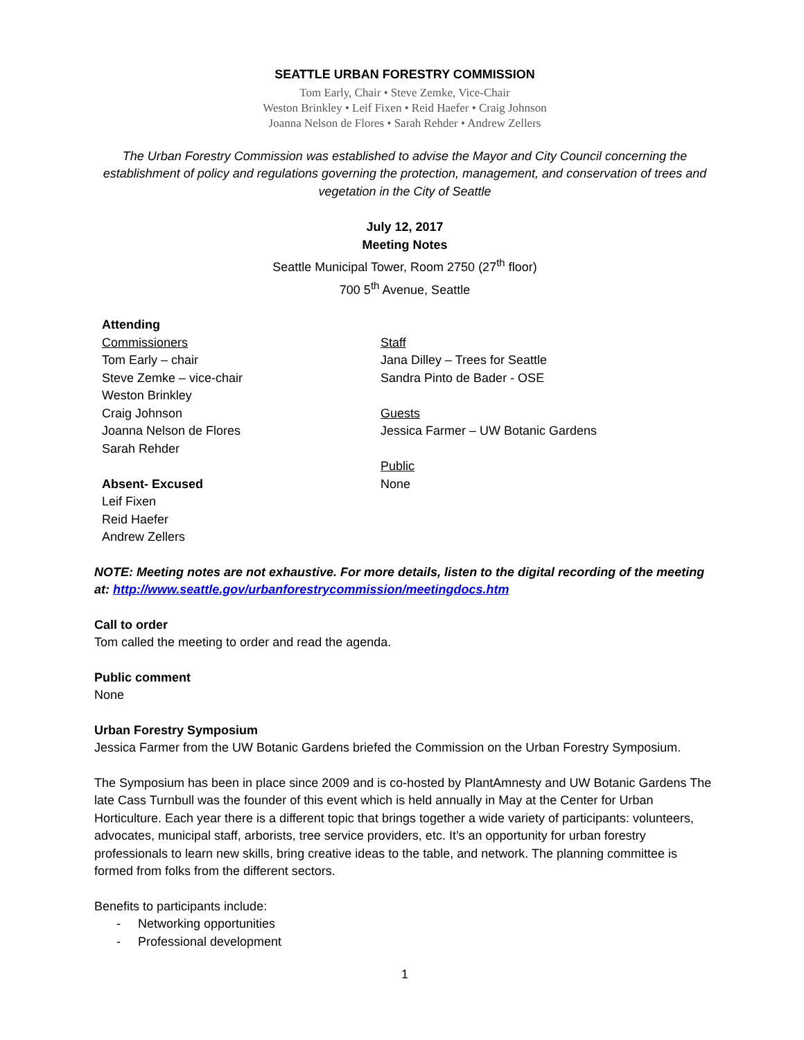SEATTLE URBAN FORESTRY COMMISSION
Tom Early, Chair • Steve Zemke, Vice-Chair
Weston Brinkley • Leif Fixen • Reid Haefer • Craig Johnson
Joanna Nelson de Flores • Sarah Rehder • Andrew Zellers
The Urban Forestry Commission was established to advise the Mayor and City Council concerning the establishment of policy and regulations governing the protection, management, and conservation of trees and vegetation in the City of Seattle
July 12, 2017
Meeting Notes
Seattle Municipal Tower, Room 2750 (27<sup>th</sup> floor)
700 5<sup>th</sup> Avenue, Seattle
Attending
Commissioners
Tom Early – chair
Steve Zemke – vice-chair
Weston Brinkley
Craig Johnson
Joanna Nelson de Flores
Sarah Rehder
Absent- Excused
Leif Fixen
Reid Haefer
Andrew Zellers
Staff
Jana Dilley – Trees for Seattle
Sandra Pinto de Bader - OSE
Guests
Jessica Farmer – UW Botanic Gardens
Public
None
NOTE: Meeting notes are not exhaustive. For more details, listen to the digital recording of the meeting at: http://www.seattle.gov/urbanforestrycommission/meetingdocs.htm
Call to order
Tom called the meeting to order and read the agenda.
Public comment
None
Urban Forestry Symposium
Jessica Farmer from the UW Botanic Gardens briefed the Commission on the Urban Forestry Symposium.
The Symposium has been in place since 2009 and is co-hosted by PlantAmnesty and UW Botanic Gardens The late Cass Turnbull was the founder of this event which is held annually in May at the Center for Urban Horticulture. Each year there is a different topic that brings together a wide variety of participants: volunteers, advocates, municipal staff, arborists, tree service providers, etc. It’s an opportunity for urban forestry professionals to learn new skills, bring creative ideas to the table, and network. The planning committee is formed from folks from the different sectors.
Benefits to participants include:
- Networking opportunities
- Professional development
1